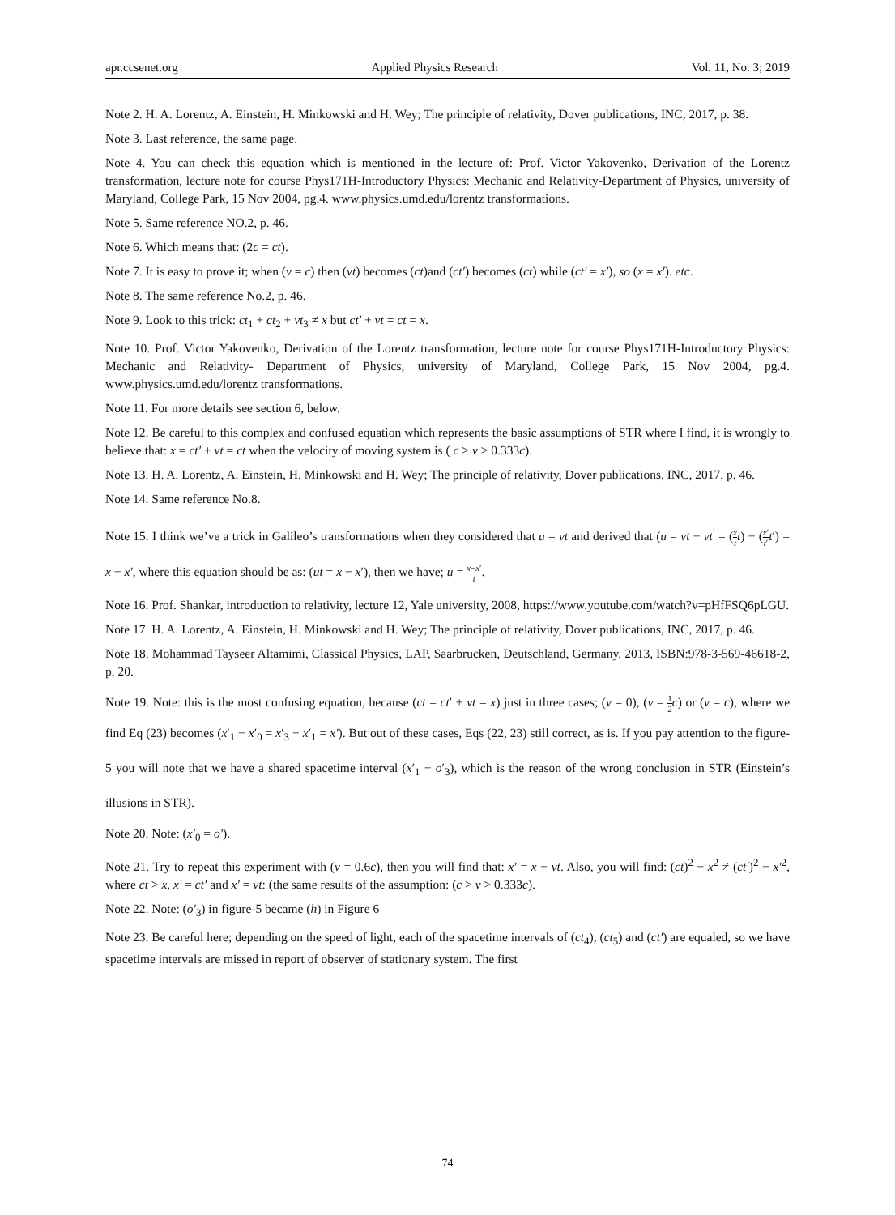apr.ccsenet.org Applied Physics Research Vol. 11, No. 3; 2019
Note 2. H. A. Lorentz, A. Einstein, H. Minkowski and H. Wey; The principle of relativity, Dover publications, INC, 2017, p. 38.
Note 3. Last reference, the same page.
Note 4. You can check this equation which is mentioned in the lecture of: Prof. Victor Yakovenko, Derivation of the Lorentz transformation, lecture note for course Phys171H-Introductory Physics: Mechanic and Relativity-Department of Physics, university of Maryland, College Park, 15 Nov 2004, pg.4. www.physics.umd.edu/lorentz transformations.
Note 5. Same reference NO.2, p. 46.
Note 6. Which means that: (2c = ct).
Note 7. It is easy to prove it; when (v = c) then (vt) becomes (ct)and (ct′) becomes (ct) while (ct′ = x′), so (x = x′). etc.
Note 8. The same reference No.2, p. 46.
Note 9. Look to this trick: ct<sub>1</sub> + ct<sub>2</sub> + vt<sub>3</sub> ≠ x but ct′ + vt = ct = x.
Note 10. Prof. Victor Yakovenko, Derivation of the Lorentz transformation, lecture note for course Phys171H-Introductory Physics: Mechanic and Relativity- Department of Physics, university of Maryland, College Park, 15 Nov 2004, pg.4. www.physics.umd.edu/lorentz transformations.
Note 11. For more details see section 6, below.
Note 12. Be careful to this complex and confused equation which represents the basic assumptions of STR where I find, it is wrongly to believe that: x = ct′ + vt = ct when the velocity of moving system is ( c > v > 0.333c).
Note 13. H. A. Lorentz, A. Einstein, H. Minkowski and H. Wey; The principle of relativity, Dover publications, INC, 2017, p. 46.
Note 14. Same reference No.8.
Note 15. I think we’ve a trick in Galileo’s transformations when they considered that u = vt and derived that (u = vt − vt<sup>′</sup> = (x t t) − (x′ t′t′) = x − x′, where this equation should be as: (ut = x − x′), then we have; u = x−x′ t.
Note 16. Prof. Shankar, introduction to relativity, lecture 12, Yale university, 2008, https://www.youtube.com/watch?v=pHfFSQ6pLGU.
Note 17. H. A. Lorentz, A. Einstein, H. Minkowski and H. Wey; The principle of relativity, Dover publications, INC, 2017, p. 46.
Note 18. Mohammad Tayseer Altamimi, Classical Physics, LAP, Saarbrucken, Deutschland, Germany, 2013, ISBN:978-3-569-46618-2, p. 20.
Note 19. Note: this is the most confusing equation, because (ct = ct′ + vt = x) just in three cases; (v = 0), (v = 1 2 c) or (v = c), where we find Eq (23) becomes (x′<sub>1</sub> − x′<sub>0</sub> = x′<sub>3</sub> − x′<sub>1</sub> = x′). But out of these cases, Eqs (22, 23) still correct, as is. If you pay attention to the figure-5 you will note that we have a shared spacetime interval (x′<sub>1</sub> − o′<sub>3</sub>), which is the reason of the wrong conclusion in STR (Einstein’s illusions in STR).
Note 20. Note: (x′<sub>0</sub> = o′).
Note 21. Try to repeat this experiment with (v = 0.6c), then you will find that: x′ = x − vt. Also, you will find: (ct)<sup>2</sup> − x<sup>2</sup> ≠ (ct′)<sup>2</sup> − x′<sup>2</sup>, where ct > x, x′ = ct′ and x′ = vt: (the same results of the assumption: (c > v > 0.333c).
Note 22. Note: (o′<sub>3</sub>) in figure-5 became (h) in Figure 6
Note 23. Be careful here; depending on the speed of light, each of the spacetime intervals of (ct<sub>4</sub>), (ct<sub>5</sub>) and (ct′) are equaled, so we have spacetime intervals are missed in report of observer of stationary system. The first
74